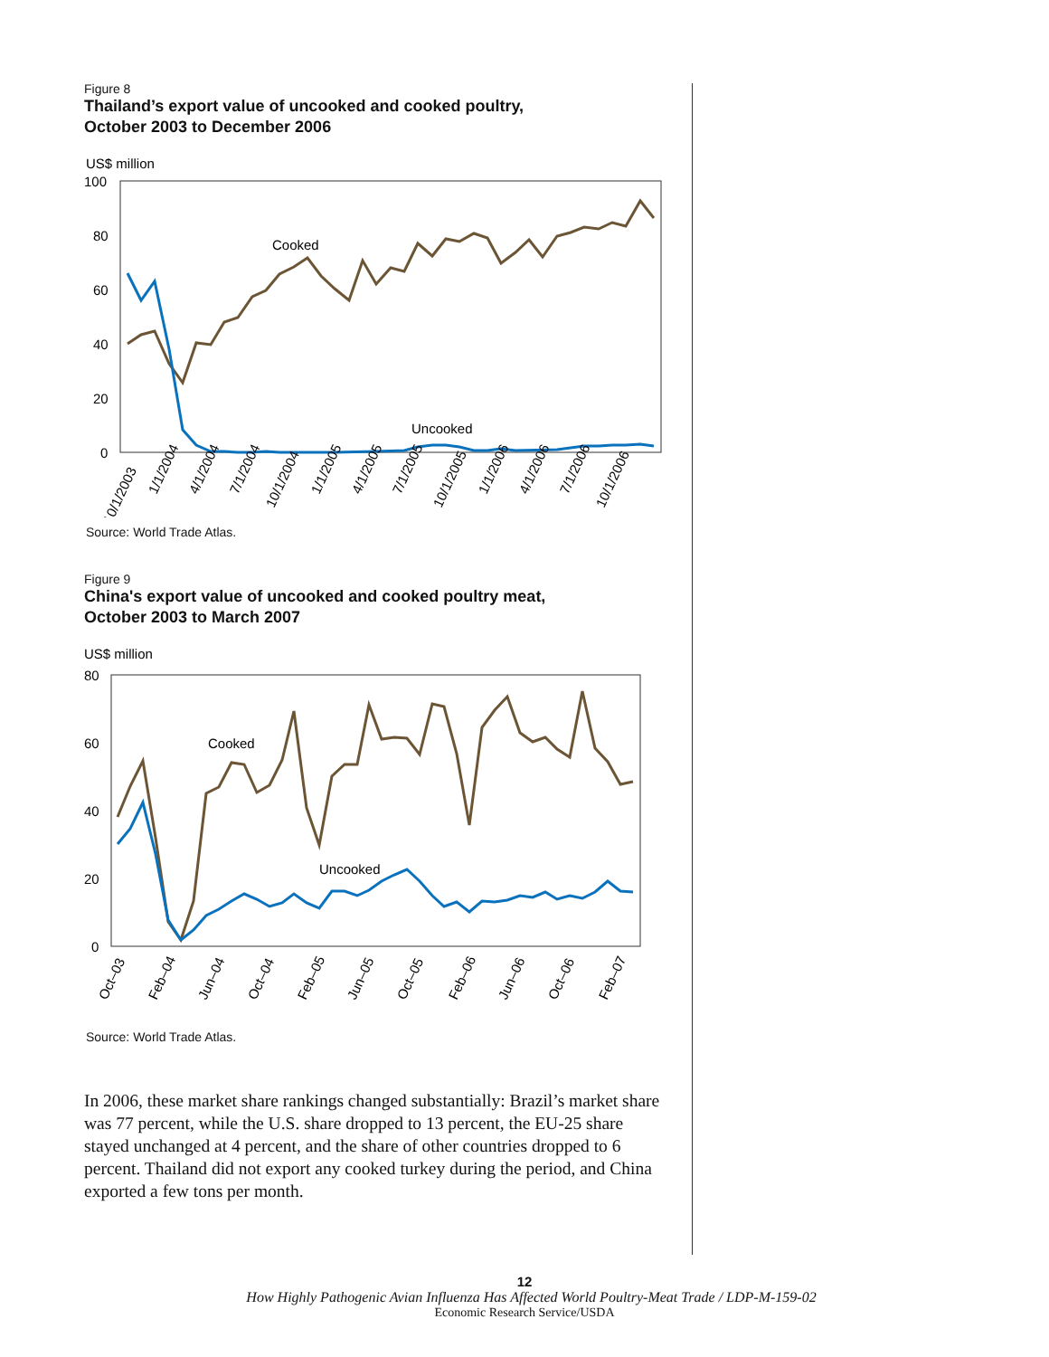Figure 8
Thailand’s export value of uncooked and cooked poultry,
October 2003 to December 2006
US$ million
100
80
60
40
20
0
Cooked
Uncooked
10/1/2003
1/1/2004
4/1/2004
7/1/2004
10/1/2004
1/1/2005
4/1/2005
7/1/2005
10/1/2005
1/1/2006
4/1/2006
7/1/2006
10/1/2006
Source: World Trade Atlas.
Figure 9
China's export value of uncooked and cooked poultry meat,
October 2003 to March 2007
US$ million
80
60
40
20
0
Cooked
Uncooked
Oct–03
Feb–04
Jun–04
Oct–04
Feb–05
Jun–05
Oct–05
Feb–06
Jun–06
Oct–06
Feb–07
Source: World Trade Atlas.
In 2006, these market share rankings changed substantially: Brazil’s market share was 77 percent, while the U.S. share dropped to 13 percent, the EU-25 share stayed unchanged at 4 percent, and the share of other countries dropped to 6 percent. Thailand did not export any cooked turkey during the period, and China exported a few tons per month.
12
How Highly Pathogenic Avian Influenza Has Affected World Poultry-Meat Trade / LDP-M-159-02
Economic Research Service/USDA